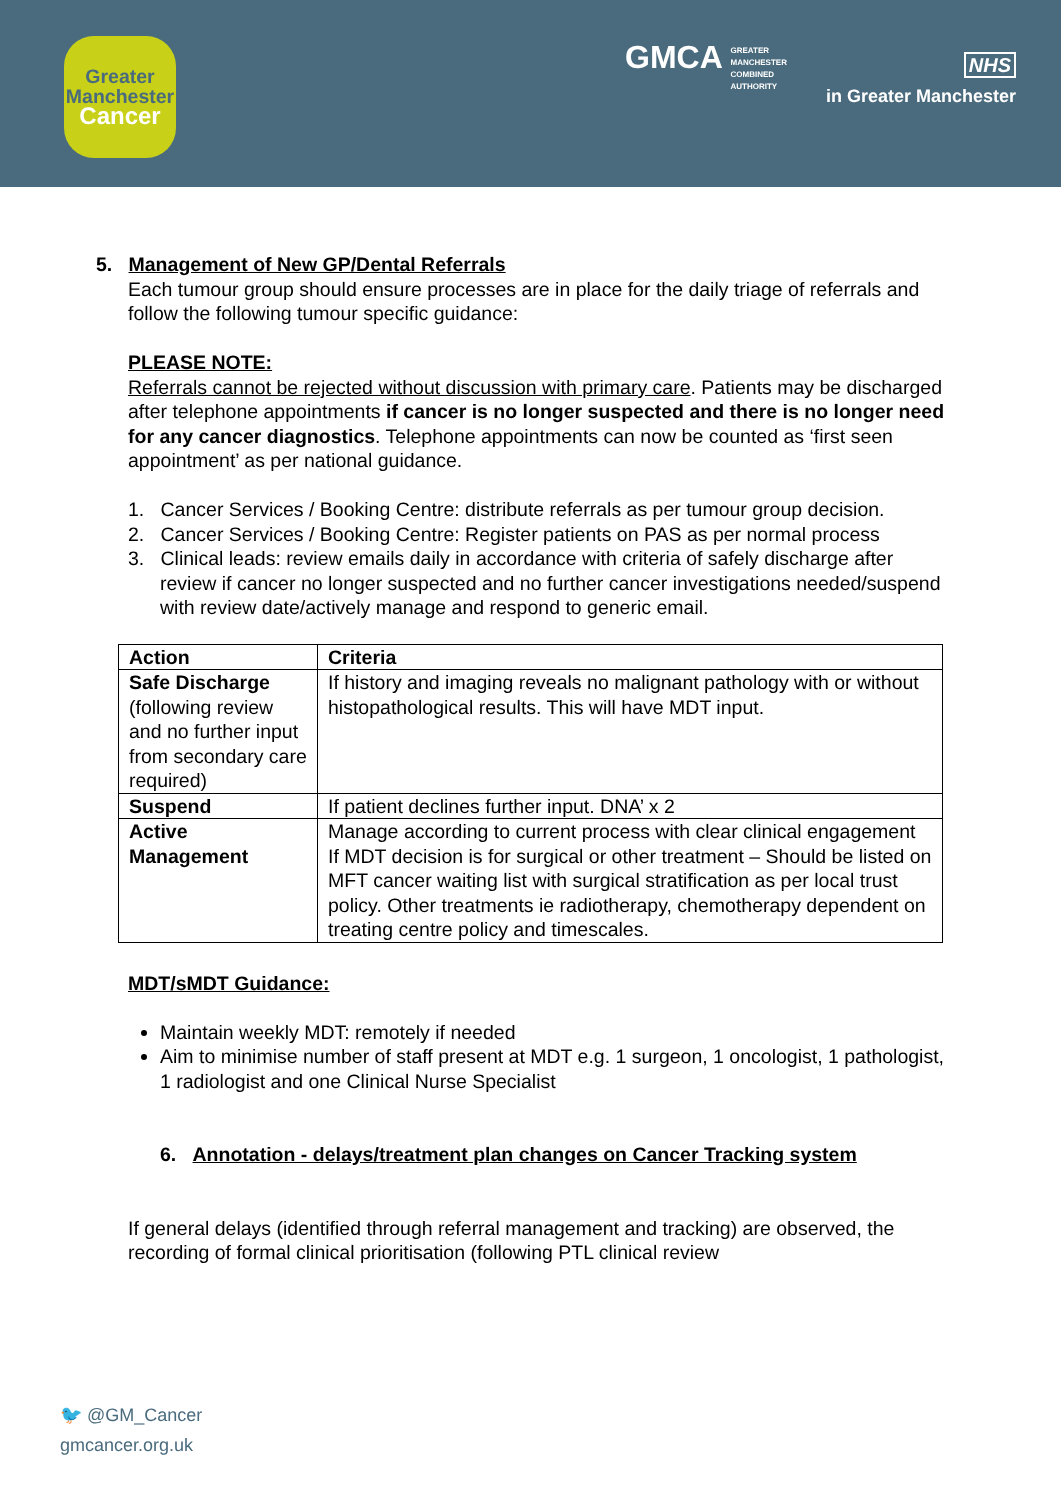Greater
Manchester
Cancer
GMCA GREATER
MANCHESTER
COMBINED
AUTHORITY
NHS
in Greater Manchester
5. Management of New GP/Dental Referrals
Each tumour group should ensure processes are in place for the daily triage of referrals and follow the following tumour specific guidance:
PLEASE NOTE:
Referrals cannot be rejected without discussion with primary care. Patients may be discharged after telephone appointments if cancer is no longer suspected and there is no longer need for any cancer diagnostics. Telephone appointments can now be counted as ‘first seen appointment’ as per national guidance.
1. Cancer Services / Booking Centre: distribute referrals as per tumour group decision.
2. Cancer Services / Booking Centre: Register patients on PAS as per normal process
3. Clinical leads: review emails daily in accordance with criteria of safely discharge after review if cancer no longer suspected and no further cancer investigations needed/suspend with review date/actively manage and respond to generic email.
| Action | Criteria |
| Safe Discharge (following review and no further input from secondary care required) | If history and imaging reveals no malignant pathology with or without histopathological results. This will have MDT input. |
| Suspend | If patient declines further input. DNA’ x 2 |
| Active Management | Manage according to current process with clear clinical engagement If MDT decision is for surgical or other treatment – Should be listed on MFT cancer waiting list with surgical stratification as per local trust policy. Other treatments ie radiotherapy, chemotherapy dependent on treating centre policy and timescales. |
MDT/sMDT Guidance:
Maintain weekly MDT: remotely if needed
Aim to minimise number of staff present at MDT e.g. 1 surgeon, 1 oncologist, 1 pathologist, 1 radiologist and one Clinical Nurse Specialist
6. Annotation - delays/treatment plan changes on Cancer Tracking system
If general delays (identified through referral management and tracking) are observed, the recording of formal clinical prioritisation (following PTL clinical review
🐦 @GM_Cancer
gmcancer.org.uk